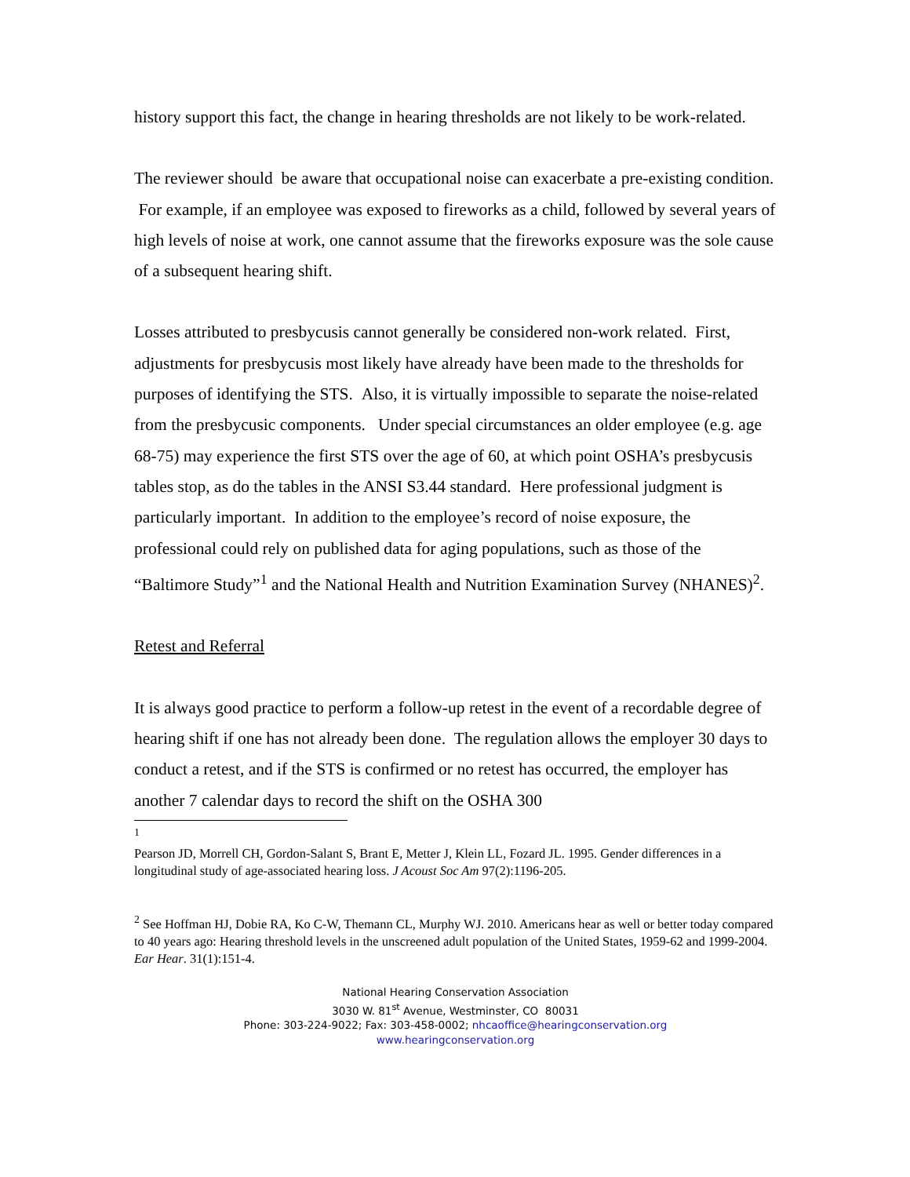history support this fact, the change in hearing thresholds are not likely to be work-related.
The reviewer should be aware that occupational noise can exacerbate a pre-existing condition. For example, if an employee was exposed to fireworks as a child, followed by several years of high levels of noise at work, one cannot assume that the fireworks exposure was the sole cause of a subsequent hearing shift.
Losses attributed to presbycusis cannot generally be considered non-work related. First, adjustments for presbycusis most likely have already have been made to the thresholds for purposes of identifying the STS. Also, it is virtually impossible to separate the noise-related from the presbycusic components. Under special circumstances an older employee (e.g. age 68-75) may experience the first STS over the age of 60, at which point OSHA’s presbycusis tables stop, as do the tables in the ANSI S3.44 standard. Here professional judgment is particularly important. In addition to the employee’s record of noise exposure, the professional could rely on published data for aging populations, such as those of the “Baltimore Study”<sup>1</sup> and the National Health and Nutrition Examination Survey (NHANES)<sup>2</sup>.
Retest and Referral
It is always good practice to perform a follow-up retest in the event of a recordable degree of hearing shift if one has not already been done. The regulation allows the employer 30 days to conduct a retest, and if the STS is confirmed or no retest has occurred, the employer has another 7 calendar days to record the shift on the OSHA 300
<sup>1</sup>
Pearson JD, Morrell CH, Gordon-Salant S, Brant E, Metter J, Klein LL, Fozard JL. 1995. Gender differences in a longitudinal study of age-associated hearing loss. J Acoust Soc Am 97(2):1196-205.
<sup>2</sup> See Hoffman HJ, Dobie RA, Ko C-W, Themann CL, Murphy WJ. 2010. Americans hear as well or better today compared to 40 years ago: Hearing threshold levels in the unscreened adult population of the United States, 1959-62 and 1999-2004. Ear Hear. 31(1):151-4.
National Hearing Conservation Association
3030 W. 81<sup>st</sup> Avenue, Westminster, CO 80031
Phone: 303-224-9022; Fax: 303-458-0002; nhcaoffice@hearingconservation.org
www.hearingconservation.org